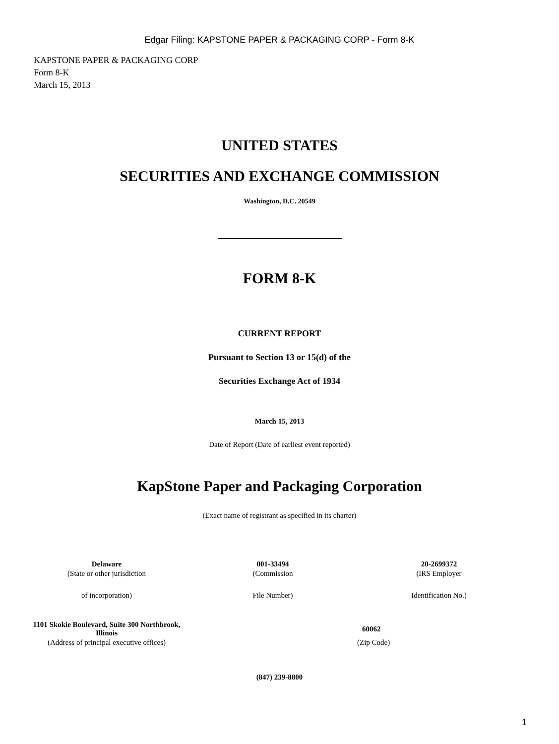Edgar Filing: KAPSTONE PAPER & PACKAGING CORP - Form 8-K
KAPSTONE PAPER & PACKAGING CORP
Form 8-K
March 15, 2013
UNITED STATES
SECURITIES AND EXCHANGE COMMISSION
Washington, D.C. 20549
FORM 8-K
CURRENT REPORT
Pursuant to Section 13 or 15(d) of the
Securities Exchange Act of 1934
March 15, 2013
Date of Report (Date of earliest event reported)
KapStone Paper and Packaging Corporation
(Exact name of registrant as specified in its charter)
| Delaware | 001-33494 | 20-2699372 |
| (State or other jurisdiction | (Commission | (IRS Employer |
| of incorporation) | File Number) | Identification No.) |
| 1101 Skokie Boulevard, Suite 300 Northbrook, Illinois | | 60062 |
| (Address of principal executive offices) | | (Zip Code) |
(847) 239-8800
1